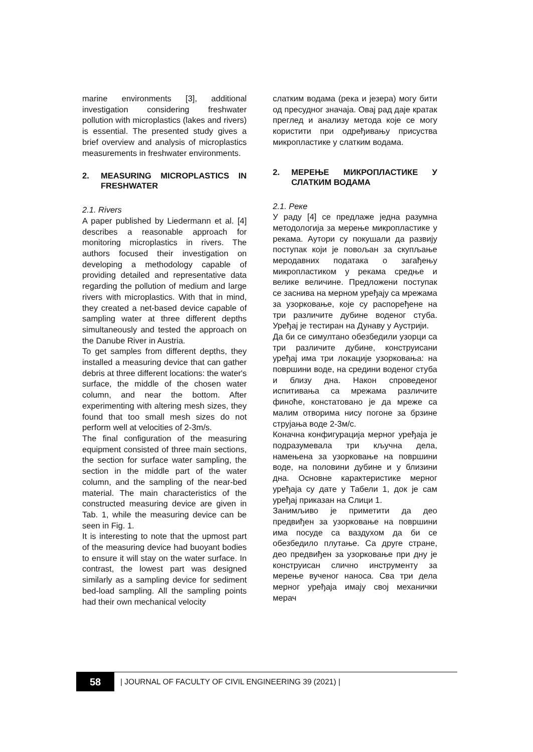marine environments [3], additional investigation considering freshwater pollution with microplastics (lakes and rivers) is essential. The presented study gives a brief overview and analysis of microplastics measurements in freshwater environments.
2. MEASURING MICROPLASTICS IN FRESHWATER
2.1. Rivers
A paper published by Liedermann et al. [4] describes a reasonable approach for monitoring microplastics in rivers. The authors focused their investigation on developing a methodology capable of providing detailed and representative data regarding the pollution of medium and large rivers with microplastics. With that in mind, they created a net-based device capable of sampling water at three different depths simultaneously and tested the approach on the Danube River in Austria.
To get samples from different depths, they installed a measuring device that can gather debris at three different locations: the water's surface, the middle of the chosen water column, and near the bottom. After experimenting with altering mesh sizes, they found that too small mesh sizes do not perform well at velocities of 2-3m/s.
The final configuration of the measuring equipment consisted of three main sections, the section for surface water sampling, the section in the middle part of the water column, and the sampling of the near-bed material. The main characteristics of the constructed measuring device are given in Tab. 1, while the measuring device can be seen in Fig. 1.
It is interesting to note that the upmost part of the measuring device had buoyant bodies to ensure it will stay on the water surface. In contrast, the lowest part was designed similarly as a sampling device for sediment bed-load sampling. All the sampling points had their own mechanical velocity
слатким водама (река и језера) могу бити од пресудног значаја. Овај рад даје кратак преглед и анализу метода које се могу користити при одређивању присуства микропластике у слатким водама.
2. МЕРЕЊЕ МИКРОПЛАСТИКЕ У СЛАТКИМ ВОДАМА
2.1. Реке
У раду [4] се предлаже једна разумна методологија за мерење микропластике у рекама. Аутори су покушали да развију поступак који је повољан за скупљање меродавних података о загађењу микропластиком у рекама средње и велике величине. Предложени поступак се заснива на мерном уређају са мрежама за узорковање, које су распоређене на три различите дубине воденог стуба. Уређај је тестиран на Дунаву у Аустрији.
Да би се симултано обезбедили узорци са три различите дубине, конструисани уређај има три локације узорковања: на површини воде, на средини воденог стуба и близу дна. Након спроведеног испитивања са мрежама различите финоће, констатовано је да мреже са малим отворима нису погоне за брзине струјања воде 2-3м/с.
Коначна конфигурација мерног уређаја је подразумевала три кључна дела, намењена за узорковање на површини воде, на половини дубине и у близини дна. Основне карактеристике мерног уређаја су дате у Табели 1, док је сам уређај приказан на Слици 1.
Занимљиво је приметити да део предвиђен за узорковање на површини има посуде са ваздухом да би се обезбедило плутање. Са друге стране, део предвиђен за узорковање при дну је конструисан слично инструменту за мерење вученог наноса. Сва три дела мерног уређаја имају свој механички мерач
58
| JOURNAL OF FACULTY OF CIVIL ENGINEERING 39 (2021) |